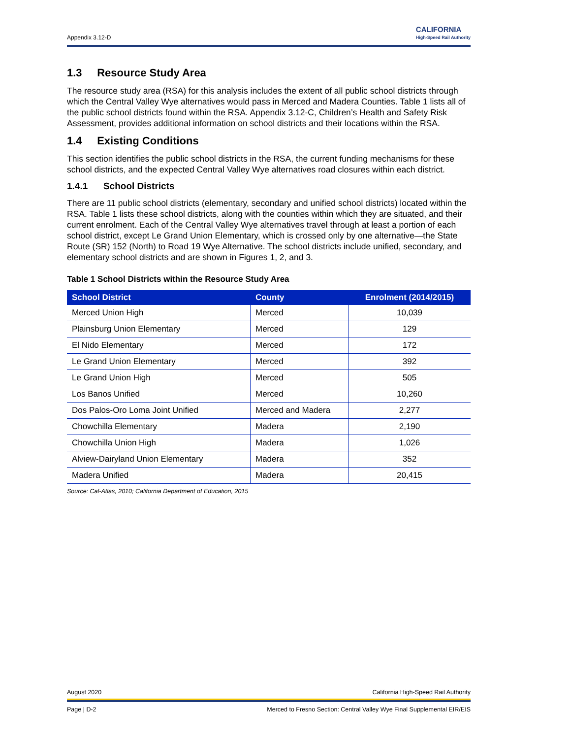Appendix 3.12-D CALIFORNIA
High-Speed Rail Authority
1.3 Resource Study Area
The resource study area (RSA) for this analysis includes the extent of all public school districts through which the Central Valley Wye alternatives would pass in Merced and Madera Counties. Table 1 lists all of the public school districts found within the RSA. Appendix 3.12-C, Children’s Health and Safety Risk Assessment, provides additional information on school districts and their locations within the RSA.
1.4 Existing Conditions
This section identifies the public school districts in the RSA, the current funding mechanisms for these school districts, and the expected Central Valley Wye alternatives road closures within each district.
1.4.1 School Districts
There are 11 public school districts (elementary, secondary and unified school districts) located within the RSA. Table 1 lists these school districts, along with the counties within which they are situated, and their current enrolment. Each of the Central Valley Wye alternatives travel through at least a portion of each school district, except Le Grand Union Elementary, which is crossed only by one alternative—the State Route (SR) 152 (North) to Road 19 Wye Alternative. The school districts include unified, secondary, and elementary school districts and are shown in Figures 1, 2, and 3.
Table 1 School Districts within the Resource Study Area
| School District | County | Enrolment (2014/2015) |
| --- | --- | --- |
| Merced Union High | Merced | 10,039 |
| Plainsburg Union Elementary | Merced | 129 |
| El Nido Elementary | Merced | 172 |
| Le Grand Union Elementary | Merced | 392 |
| Le Grand Union High | Merced | 505 |
| Los Banos Unified | Merced | 10,260 |
| Dos Palos-Oro Loma Joint Unified | Merced and Madera | 2,277 |
| Chowchilla Elementary | Madera | 2,190 |
| Chowchilla Union High | Madera | 1,026 |
| Alview-Dairyland Union Elementary | Madera | 352 |
| Madera Unified | Madera | 20,415 |
Source: Cal-Atlas, 2010; California Department of Education, 2015
August 2020 California High-Speed Rail Authority
Page | D-2 Merced to Fresno Section: Central Valley Wye Final Supplemental EIR/EIS